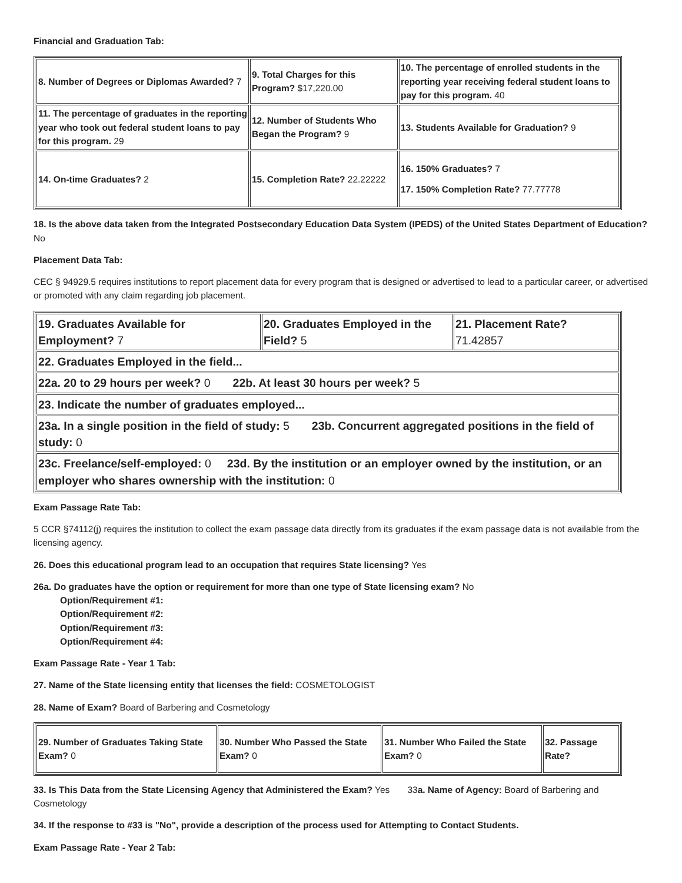Financial and Graduation Tab:
| 8. Number of Degrees or Diplomas Awarded? 7 | 9. Total Charges for this Program? $17,220.00 | 10. The percentage of enrolled students in the reporting year receiving federal student loans to pay for this program. 40 |
| 11. The percentage of graduates in the reporting year who took out federal student loans to pay for this program. 29 | 12. Number of Students Who Began the Program? 9 | 13. Students Available for Graduation? 9 |
| 14. On-time Graduates? 2 | 15. Completion Rate? 22.22222 | 16. 150% Graduates? 7 17. 150% Completion Rate? 77.77778 |
18. Is the above data taken from the Integrated Postsecondary Education Data System (IPEDS) of the United States Department of Education? No
Placement Data Tab:
CEC § 94929.5 requires institutions to report placement data for every program that is designed or advertised to lead to a particular career, or advertised or promoted with any claim regarding job placement.
| 19. Graduates Available for Employment? 7 | 20. Graduates Employed in the Field? 5 | 21. Placement Rate? 71.42857 |
| 22. Graduates Employed in the field... | | |
| 22a. 20 to 29 hours per week? 0 22b. At least 30 hours per week? 5 | | |
| 23. Indicate the number of graduates employed... | | |
| 23a. In a single position in the field of study: 5 23b. Concurrent aggregated positions in the field of study: 0 | | |
| 23c. Freelance/self-employed: 0 23d. By the institution or an employer owned by the institution, or an employer who shares ownership with the institution: 0 | | |
Exam Passage Rate Tab:
5 CCR §74112(j) requires the institution to collect the exam passage data directly from its graduates if the exam passage data is not available from the licensing agency.
26. Does this educational program lead to an occupation that requires State licensing? Yes
26a. Do graduates have the option or requirement for more than one type of State licensing exam? No
Option/Requirement #1:
Option/Requirement #2:
Option/Requirement #3:
Option/Requirement #4:
Exam Passage Rate - Year 1 Tab:
27. Name of the State licensing entity that licenses the field: COSMETOLOGIST
28. Name of Exam? Board of Barbering and Cosmetology
| 29. Number of Graduates Taking State Exam? 0 | 30. Number Who Passed the State Exam? 0 | 31. Number Who Failed the State Exam? 0 | 32. Passage Rate? |
33. Is This Data from the State Licensing Agency that Administered the Exam? Yes 33a. Name of Agency: Board of Barbering and Cosmetology
34. If the response to #33 is "No", provide a description of the process used for Attempting to Contact Students.
Exam Passage Rate - Year 2 Tab: